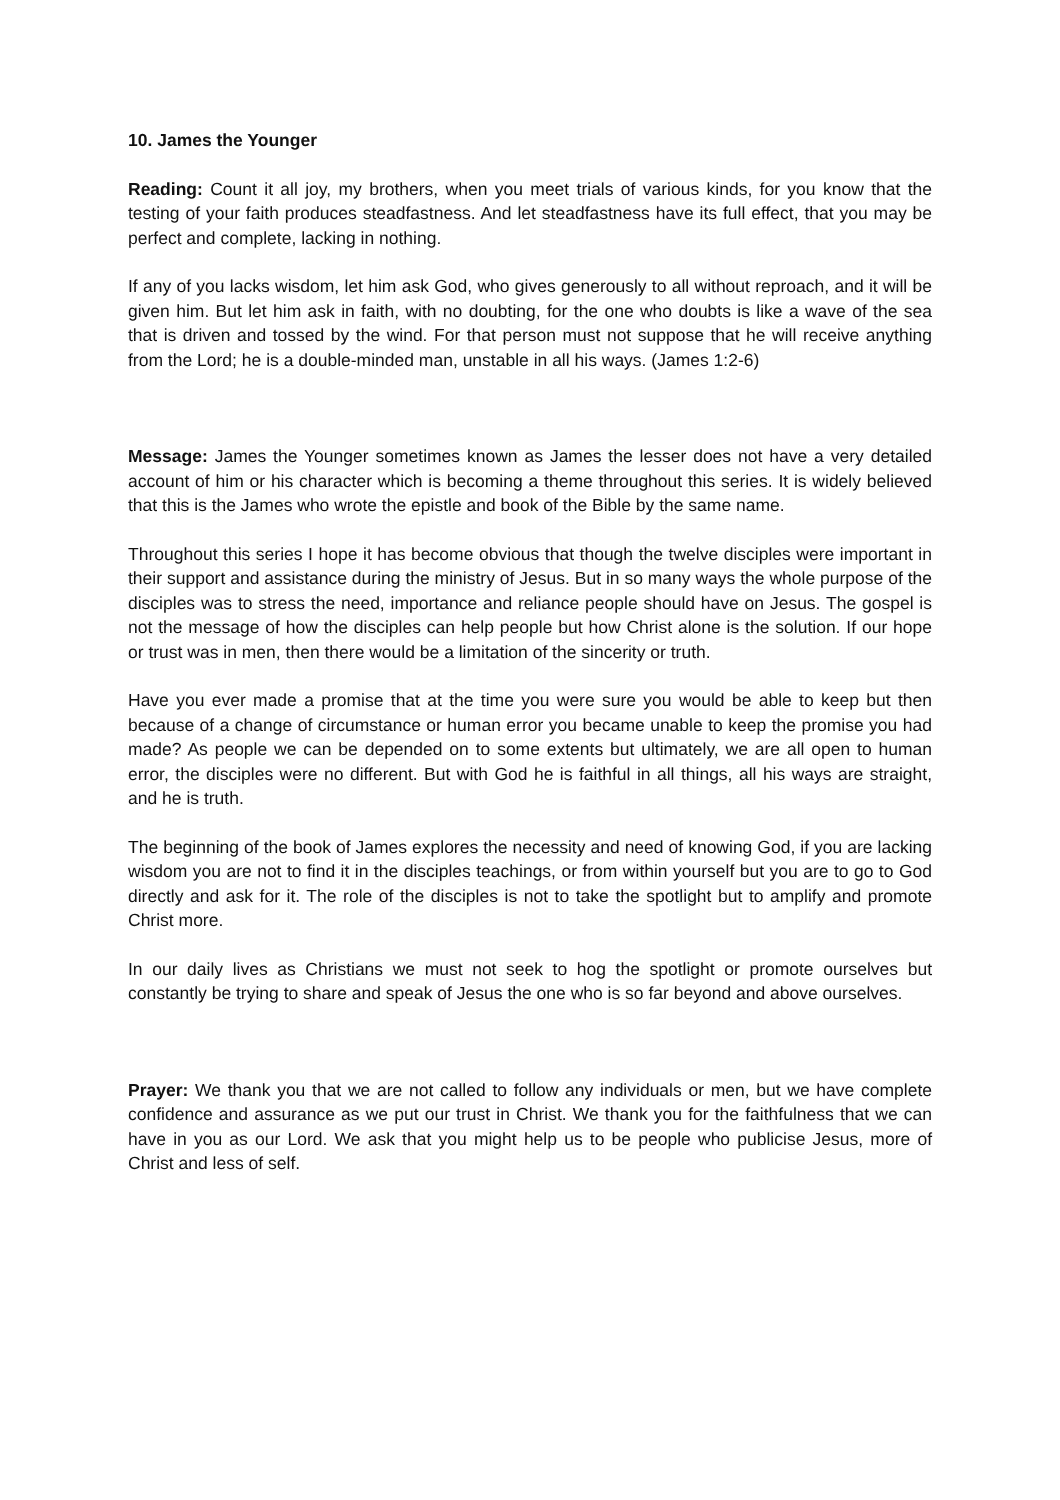10. James the Younger
Reading: Count it all joy, my brothers, when you meet trials of various kinds, for you know that the testing of your faith produces steadfastness. And let steadfastness have its full effect, that you may be perfect and complete, lacking in nothing.
If any of you lacks wisdom, let him ask God, who gives generously to all without reproach, and it will be given him. But let him ask in faith, with no doubting, for the one who doubts is like a wave of the sea that is driven and tossed by the wind. For that person must not suppose that he will receive anything from the Lord; he is a double-minded man, unstable in all his ways. (James 1:2-6)
Message: James the Younger sometimes known as James the lesser does not have a very detailed account of him or his character which is becoming a theme throughout this series. It is widely believed that this is the James who wrote the epistle and book of the Bible by the same name.
Throughout this series I hope it has become obvious that though the twelve disciples were important in their support and assistance during the ministry of Jesus. But in so many ways the whole purpose of the disciples was to stress the need, importance and reliance people should have on Jesus. The gospel is not the message of how the disciples can help people but how Christ alone is the solution. If our hope or trust was in men, then there would be a limitation of the sincerity or truth.
Have you ever made a promise that at the time you were sure you would be able to keep but then because of a change of circumstance or human error you became unable to keep the promise you had made? As people we can be depended on to some extents but ultimately, we are all open to human error, the disciples were no different. But with God he is faithful in all things, all his ways are straight, and he is truth.
The beginning of the book of James explores the necessity and need of knowing God, if you are lacking wisdom you are not to find it in the disciples teachings, or from within yourself but you are to go to God directly and ask for it. The role of the disciples is not to take the spotlight but to amplify and promote Christ more.
In our daily lives as Christians we must not seek to hog the spotlight or promote ourselves but constantly be trying to share and speak of Jesus the one who is so far beyond and above ourselves.
Prayer: We thank you that we are not called to follow any individuals or men, but we have complete confidence and assurance as we put our trust in Christ. We thank you for the faithfulness that we can have in you as our Lord. We ask that you might help us to be people who publicise Jesus, more of Christ and less of self.